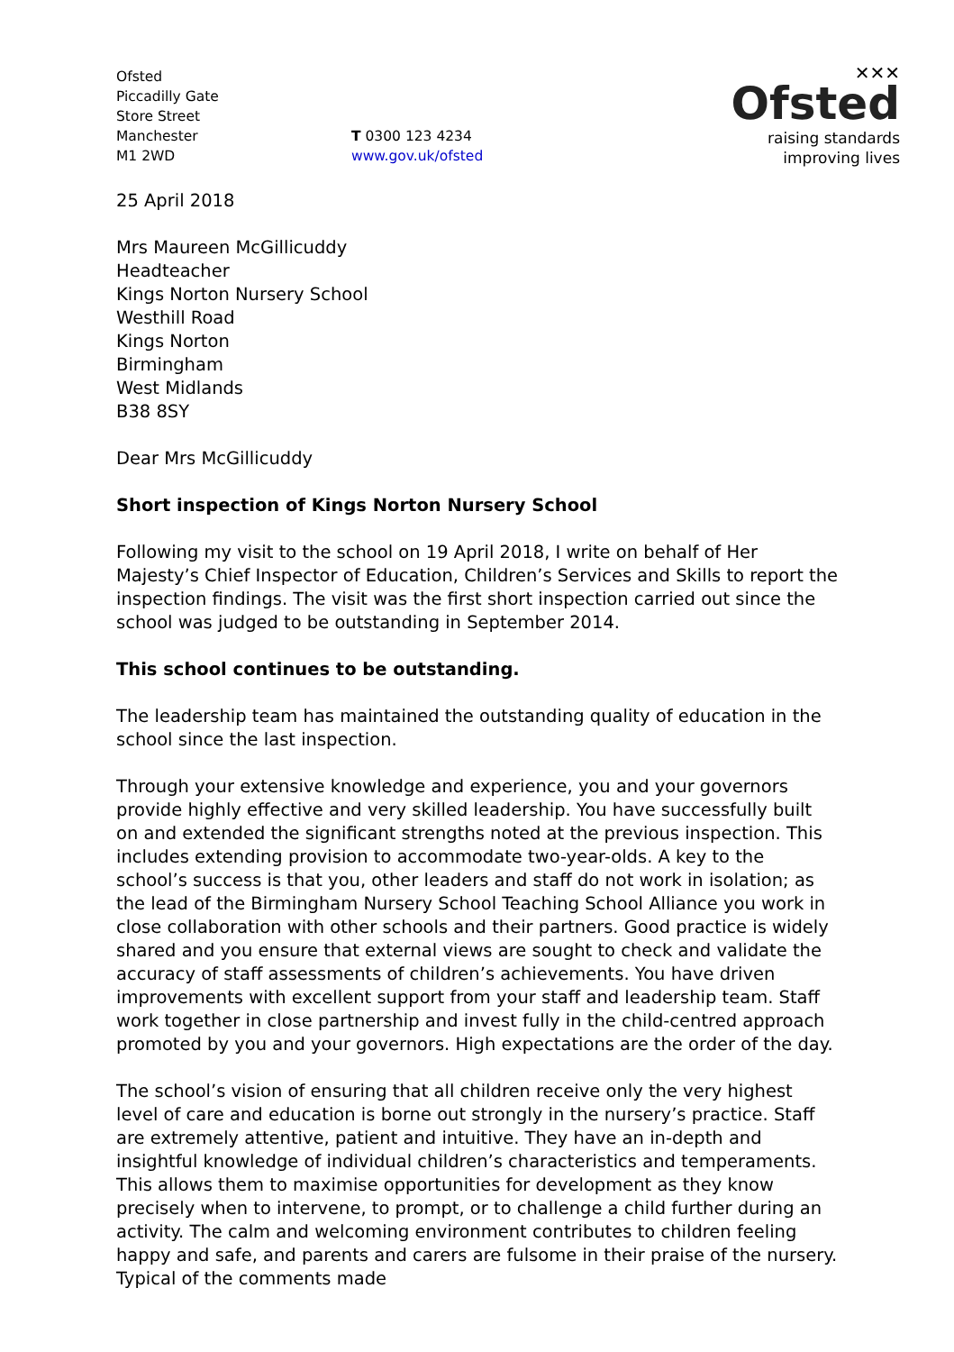Ofsted
Piccadilly Gate
Store Street
Manchester
M1 2WD
T 0300 123 4234
www.gov.uk/ofsted
✕✕✕
Ofsted
raising standards
improving lives
25 April 2018
Mrs Maureen McGillicuddy
Headteacher
Kings Norton Nursery School
Westhill Road
Kings Norton
Birmingham
West Midlands
B38 8SY
Dear Mrs McGillicuddy
Short inspection of Kings Norton Nursery School
Following my visit to the school on 19 April 2018, I write on behalf of Her Majesty’s Chief Inspector of Education, Children’s Services and Skills to report the inspection findings. The visit was the first short inspection carried out since the school was judged to be outstanding in September 2014.
This school continues to be outstanding.
The leadership team has maintained the outstanding quality of education in the school since the last inspection.
Through your extensive knowledge and experience, you and your governors provide highly effective and very skilled leadership. You have successfully built on and extended the significant strengths noted at the previous inspection. This includes extending provision to accommodate two-year-olds. A key to the school’s success is that you, other leaders and staff do not work in isolation; as the lead of the Birmingham Nursery School Teaching School Alliance you work in close collaboration with other schools and their partners. Good practice is widely shared and you ensure that external views are sought to check and validate the accuracy of staff assessments of children’s achievements. You have driven improvements with excellent support from your staff and leadership team. Staff work together in close partnership and invest fully in the child-centred approach promoted by you and your governors. High expectations are the order of the day.
The school’s vision of ensuring that all children receive only the very highest level of care and education is borne out strongly in the nursery’s practice. Staff are extremely attentive, patient and intuitive. They have an in-depth and insightful knowledge of individual children’s characteristics and temperaments. This allows them to maximise opportunities for development as they know precisely when to intervene, to prompt, or to challenge a child further during an activity. The calm and welcoming environment contributes to children feeling happy and safe, and parents and carers are fulsome in their praise of the nursery. Typical of the comments made